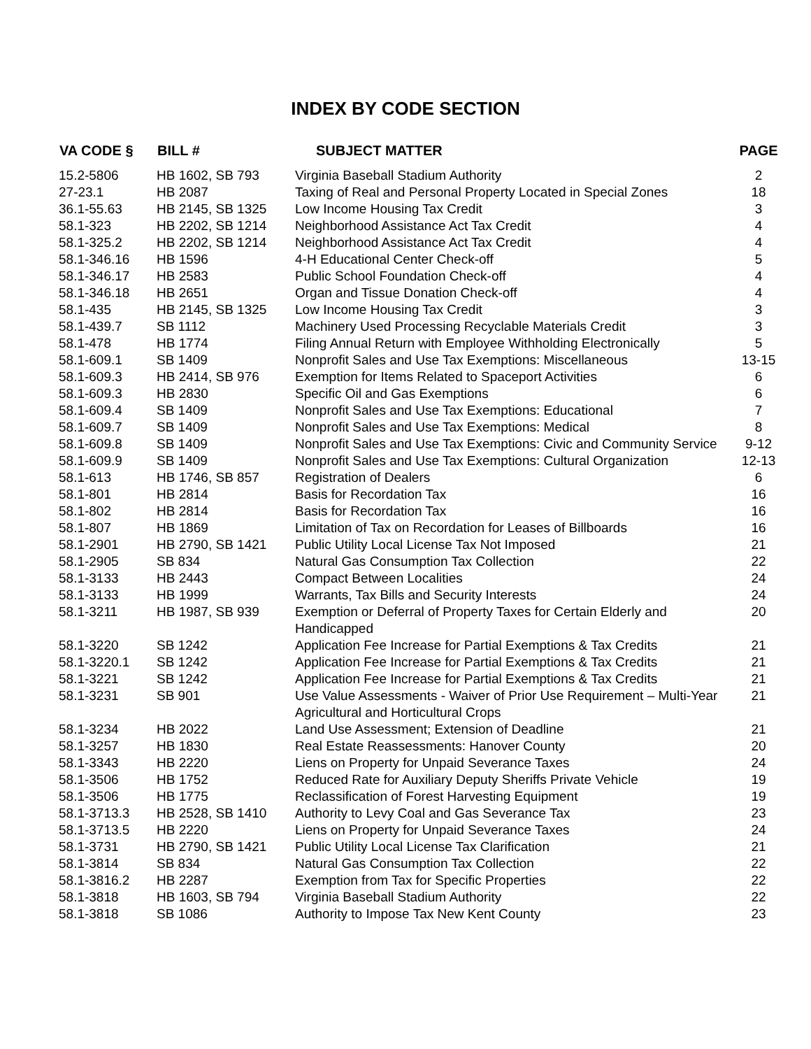INDEX BY CODE SECTION
| VA CODE § | BILL # | SUBJECT MATTER | PAGE |
| --- | --- | --- | --- |
| 15.2-5806 | HB 1602, SB 793 | Virginia Baseball Stadium Authority | 2 |
| 27-23.1 | HB 2087 | Taxing of Real and Personal Property Located in Special Zones | 18 |
| 36.1-55.63 | HB 2145, SB 1325 | Low Income Housing Tax Credit | 3 |
| 58.1-323 | HB 2202, SB 1214 | Neighborhood Assistance Act Tax Credit | 4 |
| 58.1-325.2 | HB 2202, SB 1214 | Neighborhood Assistance Act Tax Credit | 4 |
| 58.1-346.16 | HB 1596 | 4-H Educational Center Check-off | 5 |
| 58.1-346.17 | HB 2583 | Public School Foundation Check-off | 4 |
| 58.1-346.18 | HB 2651 | Organ and Tissue Donation Check-off | 4 |
| 58.1-435 | HB 2145, SB 1325 | Low Income Housing Tax Credit | 3 |
| 58.1-439.7 | SB 1112 | Machinery Used Processing Recyclable Materials Credit | 3 |
| 58.1-478 | HB 1774 | Filing Annual Return with Employee Withholding Electronically | 5 |
| 58.1-609.1 | SB 1409 | Nonprofit Sales and Use Tax Exemptions: Miscellaneous | 13-15 |
| 58.1-609.3 | HB 2414, SB 976 | Exemption for Items Related to Spaceport Activities | 6 |
| 58.1-609.3 | HB 2830 | Specific Oil and Gas Exemptions | 6 |
| 58.1-609.4 | SB 1409 | Nonprofit Sales and Use Tax Exemptions: Educational | 7 |
| 58.1-609.7 | SB 1409 | Nonprofit Sales and Use Tax Exemptions: Medical | 8 |
| 58.1-609.8 | SB 1409 | Nonprofit Sales and Use Tax Exemptions: Civic and Community Service | 9-12 |
| 58.1-609.9 | SB 1409 | Nonprofit Sales and Use Tax Exemptions: Cultural Organization | 12-13 |
| 58.1-613 | HB 1746, SB 857 | Registration of Dealers | 6 |
| 58.1-801 | HB 2814 | Basis for Recordation Tax | 16 |
| 58.1-802 | HB 2814 | Basis for Recordation Tax | 16 |
| 58.1-807 | HB 1869 | Limitation of Tax on Recordation for Leases of Billboards | 16 |
| 58.1-2901 | HB 2790, SB 1421 | Public Utility Local License Tax Not Imposed | 21 |
| 58.1-2905 | SB 834 | Natural Gas Consumption Tax Collection | 22 |
| 58.1-3133 | HB 2443 | Compact Between Localities | 24 |
| 58.1-3133 | HB 1999 | Warrants, Tax Bills and Security Interests | 24 |
| 58.1-3211 | HB 1987, SB 939 | Exemption or Deferral of Property Taxes for Certain Elderly and Handicapped | 20 |
| 58.1-3220 | SB 1242 | Application Fee Increase for Partial Exemptions & Tax Credits | 21 |
| 58.1-3220.1 | SB 1242 | Application Fee Increase for Partial Exemptions & Tax Credits | 21 |
| 58.1-3221 | SB 1242 | Application Fee Increase for Partial Exemptions & Tax Credits | 21 |
| 58.1-3231 | SB 901 | Use Value Assessments - Waiver of Prior Use Requirement – Multi-Year Agricultural and Horticultural Crops | 21 |
| 58.1-3234 | HB 2022 | Land Use Assessment; Extension of Deadline | 21 |
| 58.1-3257 | HB 1830 | Real Estate Reassessments: Hanover County | 20 |
| 58.1-3343 | HB 2220 | Liens on Property for Unpaid Severance Taxes | 24 |
| 58.1-3506 | HB 1752 | Reduced Rate for Auxiliary Deputy Sheriffs Private Vehicle | 19 |
| 58.1-3506 | HB 1775 | Reclassification of Forest Harvesting Equipment | 19 |
| 58.1-3713.3 | HB 2528, SB 1410 | Authority to Levy Coal and Gas Severance Tax | 23 |
| 58.1-3713.5 | HB 2220 | Liens on Property for Unpaid Severance Taxes | 24 |
| 58.1-3731 | HB 2790, SB 1421 | Public Utility Local License Tax Clarification | 21 |
| 58.1-3814 | SB 834 | Natural Gas Consumption Tax Collection | 22 |
| 58.1-3816.2 | HB 2287 | Exemption from Tax for Specific Properties | 22 |
| 58.1-3818 | HB 1603, SB 794 | Virginia Baseball Stadium Authority | 22 |
| 58.1-3818 | SB 1086 | Authority to Impose Tax New Kent County | 23 |